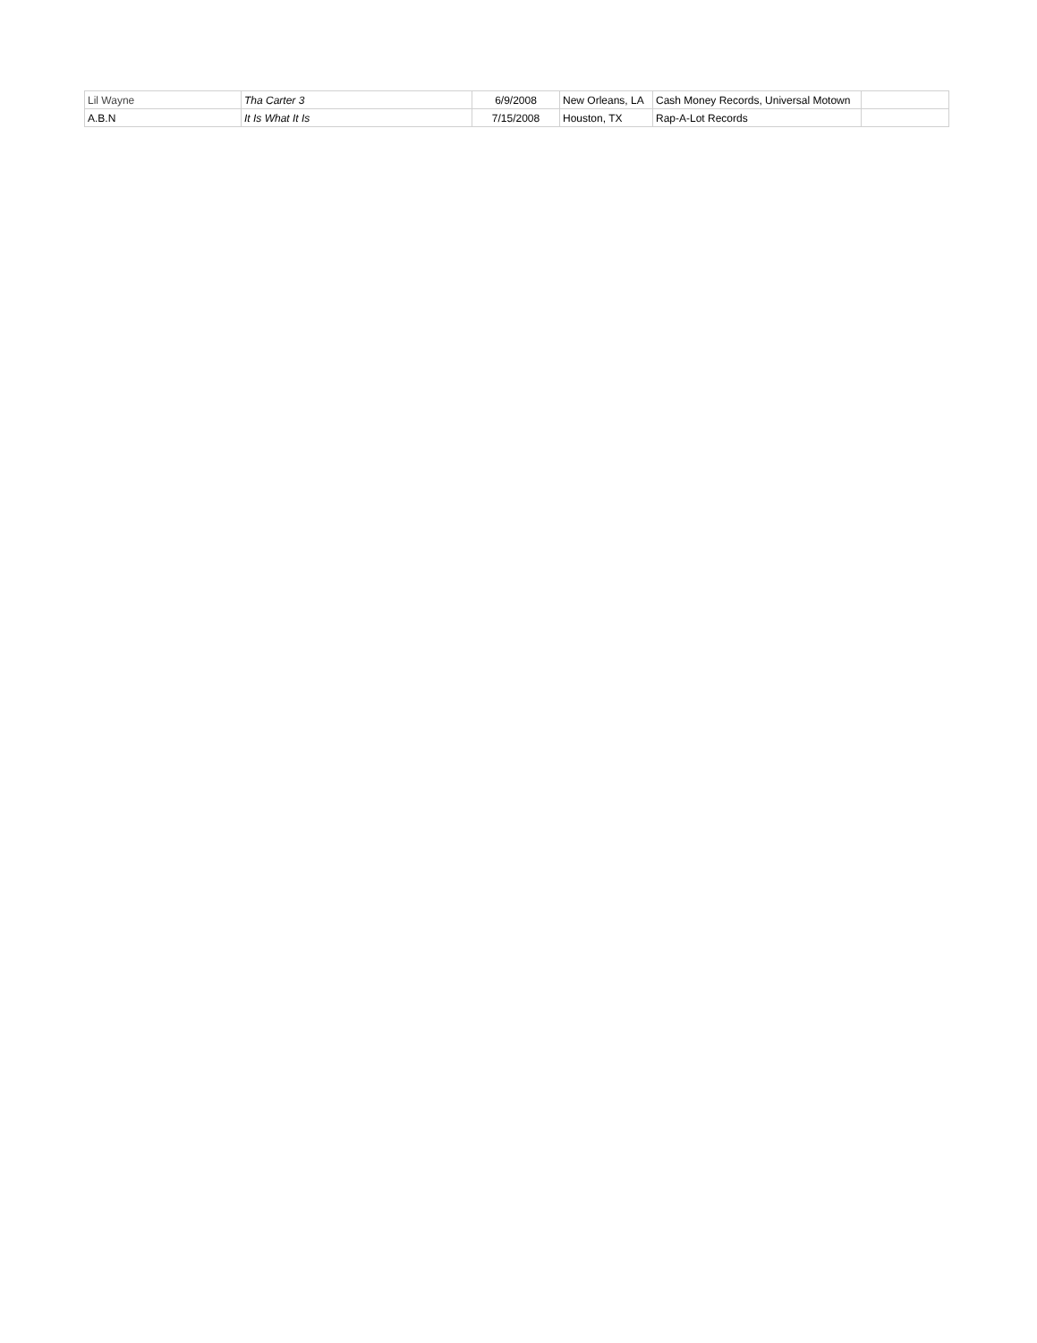| Lil Wayne | Tha Carter 3 | 6/9/2008 | New Orleans, LA | Cash Money Records, Universal Motown | |
| A.B.N | It Is What It Is | 7/15/2008 | Houston, TX | Rap-A-Lot Records | |